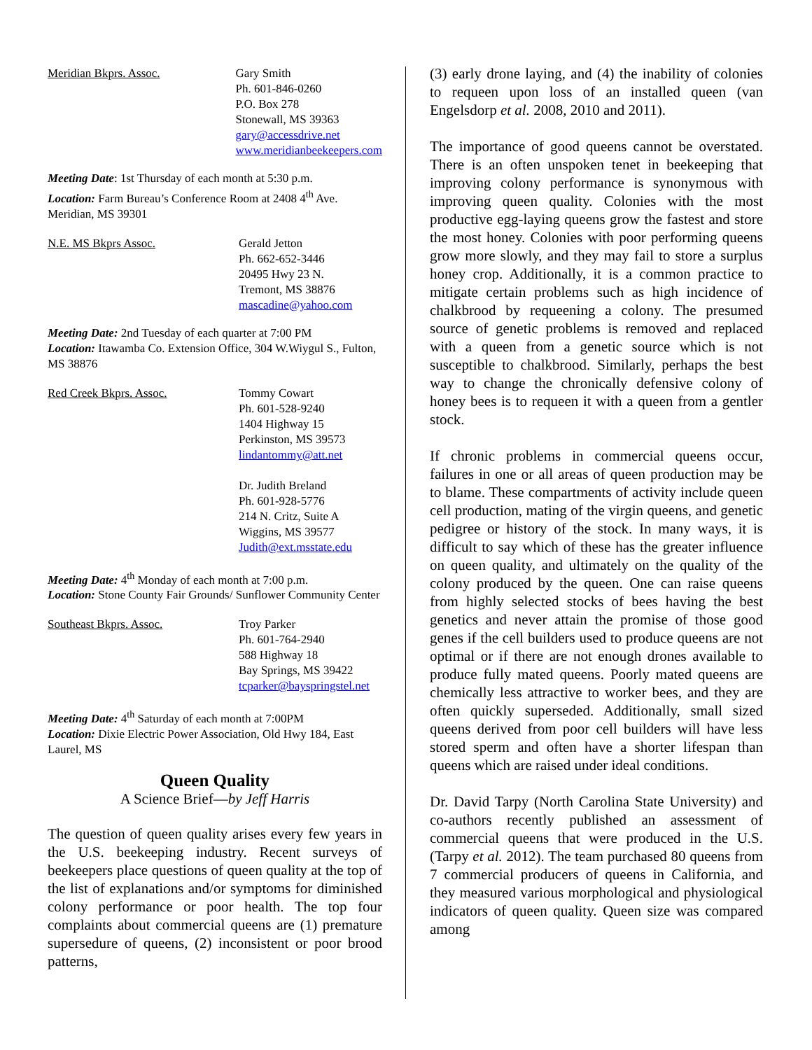Meridian Bkprs. Assoc. Gary Smith
Ph. 601-846-0260
P.O. Box 278
Stonewall, MS 39363
gary@accessdrive.net
www.meridianbeekeepers.com
Meeting Date: 1st Thursday of each month at 5:30 p.m.
Location: Farm Bureau’s Conference Room at 2408 4<sup>th</sup> Ave. Meridian, MS 39301
N.E. MS Bkprs Assoc. Gerald Jetton
Ph. 662-652-3446
20495 Hwy 23 N.
Tremont, MS 38876
mascadine@yahoo.com
Meeting Date: 2nd Tuesday of each quarter at 7:00 PM
Location: Itawamba Co. Extension Office, 304 W.Wiygul S., Fulton, MS 38876
Red Creek Bkprs. Assoc. Tommy Cowart
Ph. 601-528-9240
1404 Highway 15
Perkinston, MS 39573
lindantommy@att.net
Dr. Judith Breland
Ph. 601-928-5776
214 N. Critz, Suite A
Wiggins, MS 39577
Judith@ext.msstate.edu
Meeting Date: 4<sup>th</sup> Monday of each month at 7:00 p.m.
Location: Stone County Fair Grounds/ Sunflower Community Center
Southeast Bkprs. Assoc. Troy Parker
Ph. 601-764-2940
588 Highway 18
Bay Springs, MS 39422
tcparker@bayspringstel.net
Meeting Date: 4<sup>th</sup> Saturday of each month at 7:00PM
Location: Dixie Electric Power Association, Old Hwy 184, East Laurel, MS
Queen Quality
A Science Brief—by Jeff Harris
The question of queen quality arises every few years in the U.S. beekeeping industry. Recent surveys of beekeepers place questions of queen quality at the top of the list of explanations and/or symptoms for diminished colony performance or poor health. The top four complaints about commercial queens are (1) premature supersedure of queens, (2) inconsistent or poor brood patterns,
(3) early drone laying, and (4) the inability of colonies to requeen upon loss of an installed queen (van Engelsdorp et al. 2008, 2010 and 2011).
The importance of good queens cannot be overstated. There is an often unspoken tenet in beekeeping that improving colony performance is synonymous with improving queen quality. Colonies with the most productive egg-laying queens grow the fastest and store the most honey. Colonies with poor performing queens grow more slowly, and they may fail to store a surplus honey crop. Additionally, it is a common practice to mitigate certain problems such as high incidence of chalkbrood by requeening a colony. The presumed source of genetic problems is removed and replaced with a queen from a genetic source which is not susceptible to chalkbrood. Similarly, perhaps the best way to change the chronically defensive colony of honey bees is to requeen it with a queen from a gentler stock.
If chronic problems in commercial queens occur, failures in one or all areas of queen production may be to blame. These compartments of activity include queen cell production, mating of the virgin queens, and genetic pedigree or history of the stock. In many ways, it is difficult to say which of these has the greater influence on queen quality, and ultimately on the quality of the colony produced by the queen. One can raise queens from highly selected stocks of bees having the best genetics and never attain the promise of those good genes if the cell builders used to produce queens are not optimal or if there are not enough drones available to produce fully mated queens. Poorly mated queens are chemically less attractive to worker bees, and they are often quickly superseded. Additionally, small sized queens derived from poor cell builders will have less stored sperm and often have a shorter lifespan than queens which are raised under ideal conditions.
Dr. David Tarpy (North Carolina State University) and co-authors recently published an assessment of commercial queens that were produced in the U.S. (Tarpy et al. 2012). The team purchased 80 queens from 7 commercial producers of queens in California, and they measured various morphological and physiological indicators of queen quality. Queen size was compared among